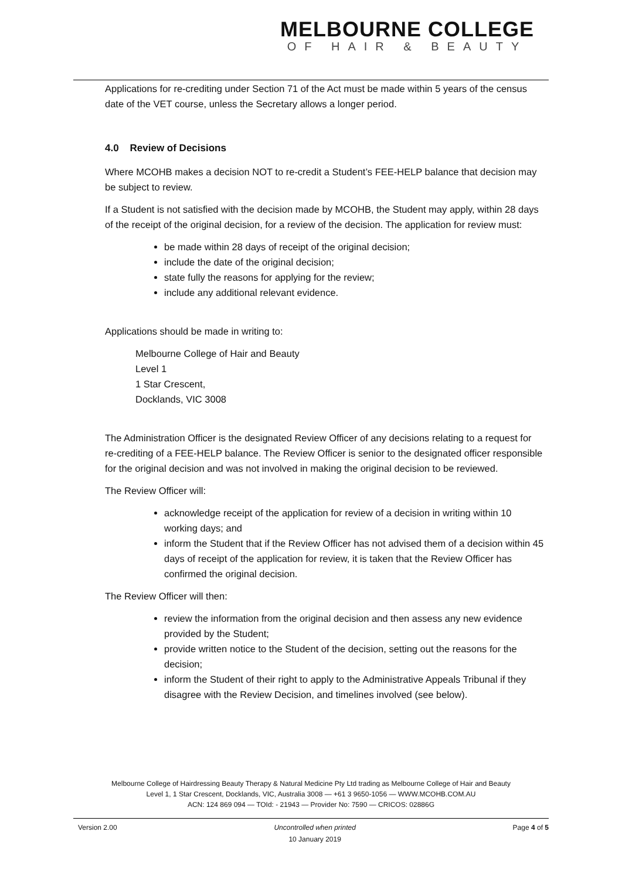MELBOURNE COLLEGE
OF HAIR & BEAUTY
Applications for re-crediting under Section 71 of the Act must be made within 5 years of the census date of the VET course, unless the Secretary allows a longer period.
4.0 Review of Decisions
Where MCOHB makes a decision NOT to re-credit a Student’s FEE-HELP balance that decision may be subject to review.
If a Student is not satisfied with the decision made by MCOHB, the Student may apply, within 28 days of the receipt of the original decision, for a review of the decision. The application for review must:
be made within 28 days of receipt of the original decision;
include the date of the original decision;
state fully the reasons for applying for the review;
include any additional relevant evidence.
Applications should be made in writing to:
Melbourne College of Hair and Beauty
Level 1
1 Star Crescent,
Docklands, VIC 3008
The Administration Officer is the designated Review Officer of any decisions relating to a request for re-crediting of a FEE-HELP balance. The Review Officer is senior to the designated officer responsible for the original decision and was not involved in making the original decision to be reviewed.
The Review Officer will:
acknowledge receipt of the application for review of a decision in writing within 10 working days; and
inform the Student that if the Review Officer has not advised them of a decision within 45 days of receipt of the application for review, it is taken that the Review Officer has confirmed the original decision.
The Review Officer will then:
review the information from the original decision and then assess any new evidence provided by the Student;
provide written notice to the Student of the decision, setting out the reasons for the decision;
inform the Student of their right to apply to the Administrative Appeals Tribunal if they disagree with the Review Decision, and timelines involved (see below).
Melbourne College of Hairdressing Beauty Therapy & Natural Medicine Pty Ltd trading as Melbourne College of Hair and Beauty
Level 1, 1 Star Crescent, Docklands, VIC, Australia 3008 — +61 3 9650-1056 — WWW.MCOHB.COM.AU
ACN: 124 869 094 — TOId: - 21943 — Provider No: 7590 — CRICOS: 02886G
Version 2.00 Uncontrolled when printed
10 January 2019 Page 4 of 5